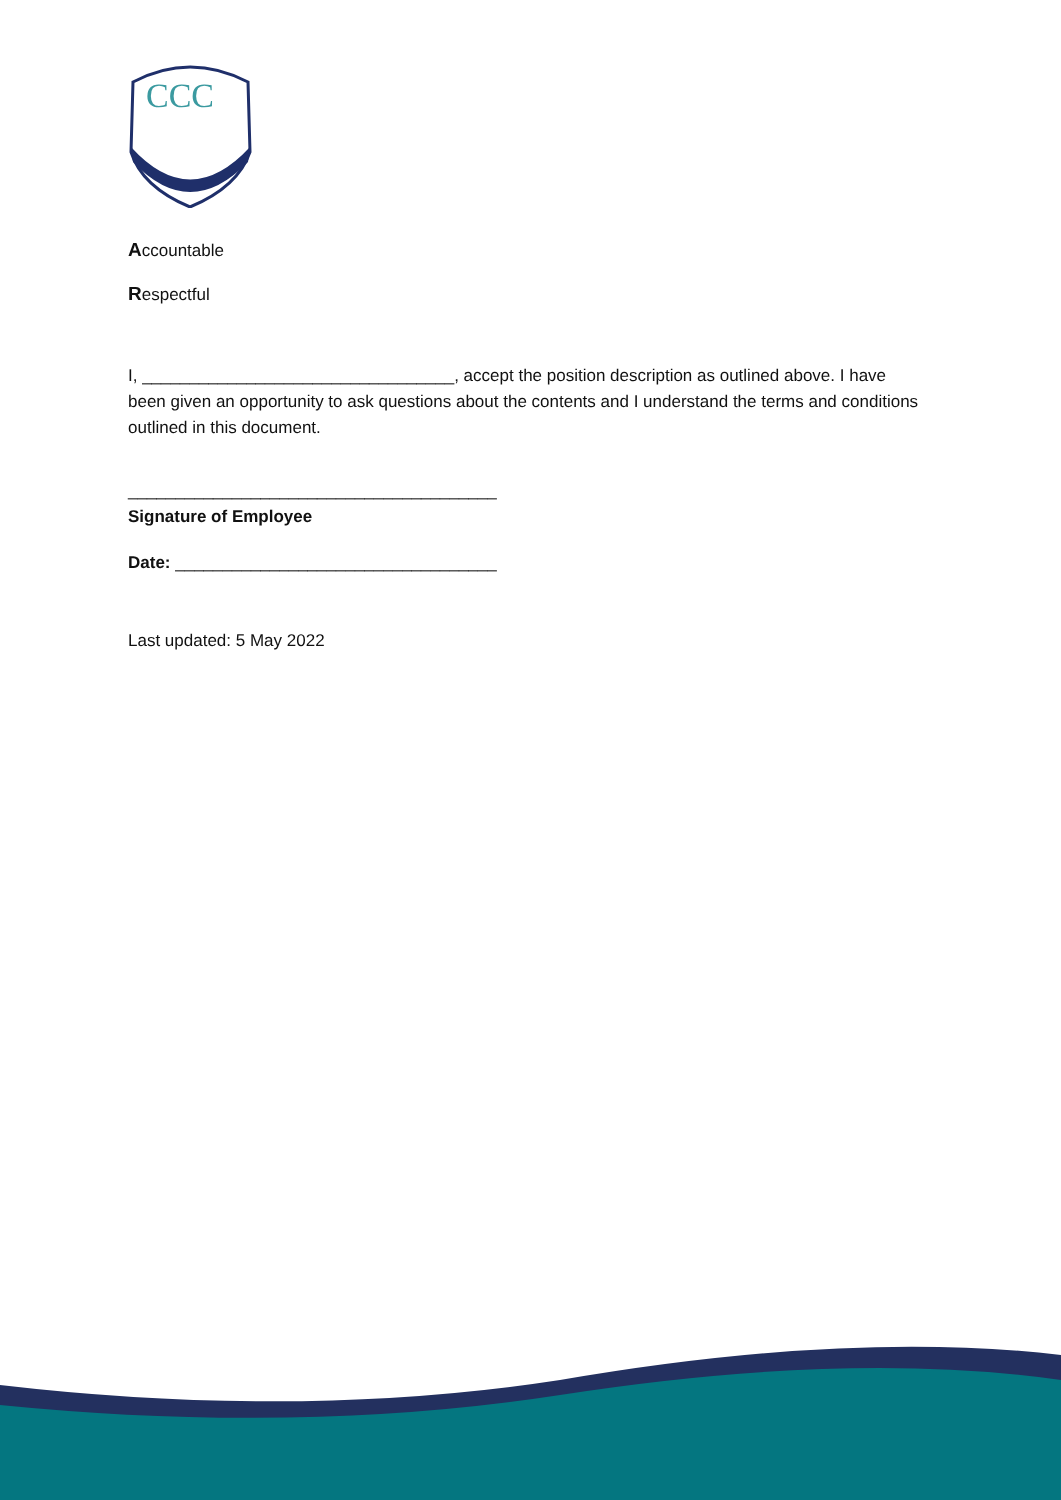CCC
Accountable
Respectful
I, _________________________________, accept the position description as outlined above. I have been given an opportunity to ask questions about the contents and I understand the terms and conditions outlined in this document.
_______________________________________
Signature of Employee
Date: __________________________________
Last updated: 5 May 2022